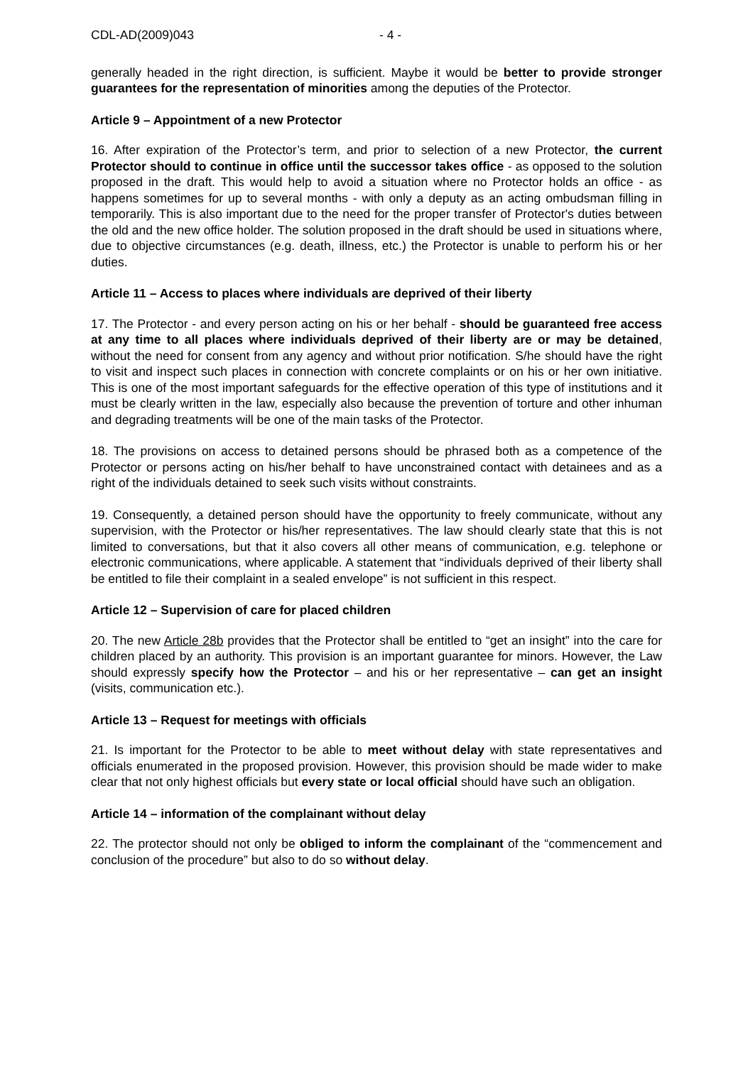CDL-AD(2009)043 - 4 -
generally headed in the right direction, is sufficient. Maybe it would be better to provide stronger guarantees for the representation of minorities among the deputies of the Protector.
Article 9 – Appointment of a new Protector
16. After expiration of the Protector’s term, and prior to selection of a new Protector, the current Protector should to continue in office until the successor takes office - as opposed to the solution proposed in the draft. This would help to avoid a situation where no Protector holds an office - as happens sometimes for up to several months - with only a deputy as an acting ombudsman filling in temporarily. This is also important due to the need for the proper transfer of Protector's duties between the old and the new office holder. The solution proposed in the draft should be used in situations where, due to objective circumstances (e.g. death, illness, etc.) the Protector is unable to perform his or her duties.
Article 11 – Access to places where individuals are deprived of their liberty
17. The Protector - and every person acting on his or her behalf - should be guaranteed free access at any time to all places where individuals deprived of their liberty are or may be detained, without the need for consent from any agency and without prior notification. S/he should have the right to visit and inspect such places in connection with concrete complaints or on his or her own initiative. This is one of the most important safeguards for the effective operation of this type of institutions and it must be clearly written in the law, especially also because the prevention of torture and other inhuman and degrading treatments will be one of the main tasks of the Protector.
18. The provisions on access to detained persons should be phrased both as a competence of the Protector or persons acting on his/her behalf to have unconstrained contact with detainees and as a right of the individuals detained to seek such visits without constraints.
19. Consequently, a detained person should have the opportunity to freely communicate, without any supervision, with the Protector or his/her representatives. The law should clearly state that this is not limited to conversations, but that it also covers all other means of communication, e.g. telephone or electronic communications, where applicable. A statement that “individuals deprived of their liberty shall be entitled to file their complaint in a sealed envelope” is not sufficient in this respect.
Article 12 – Supervision of care for placed children
20. The new Article 28b provides that the Protector shall be entitled to “get an insight” into the care for children placed by an authority. This provision is an important guarantee for minors. However, the Law should expressly specify how the Protector – and his or her representative – can get an insight (visits, communication etc.).
Article 13 – Request for meetings with officials
21. Is important for the Protector to be able to meet without delay with state representatives and officials enumerated in the proposed provision. However, this provision should be made wider to make clear that not only highest officials but every state or local official should have such an obligation.
Article 14 – information of the complainant without delay
22. The protector should not only be obliged to inform the complainant of the “commencement and conclusion of the procedure” but also to do so without delay.